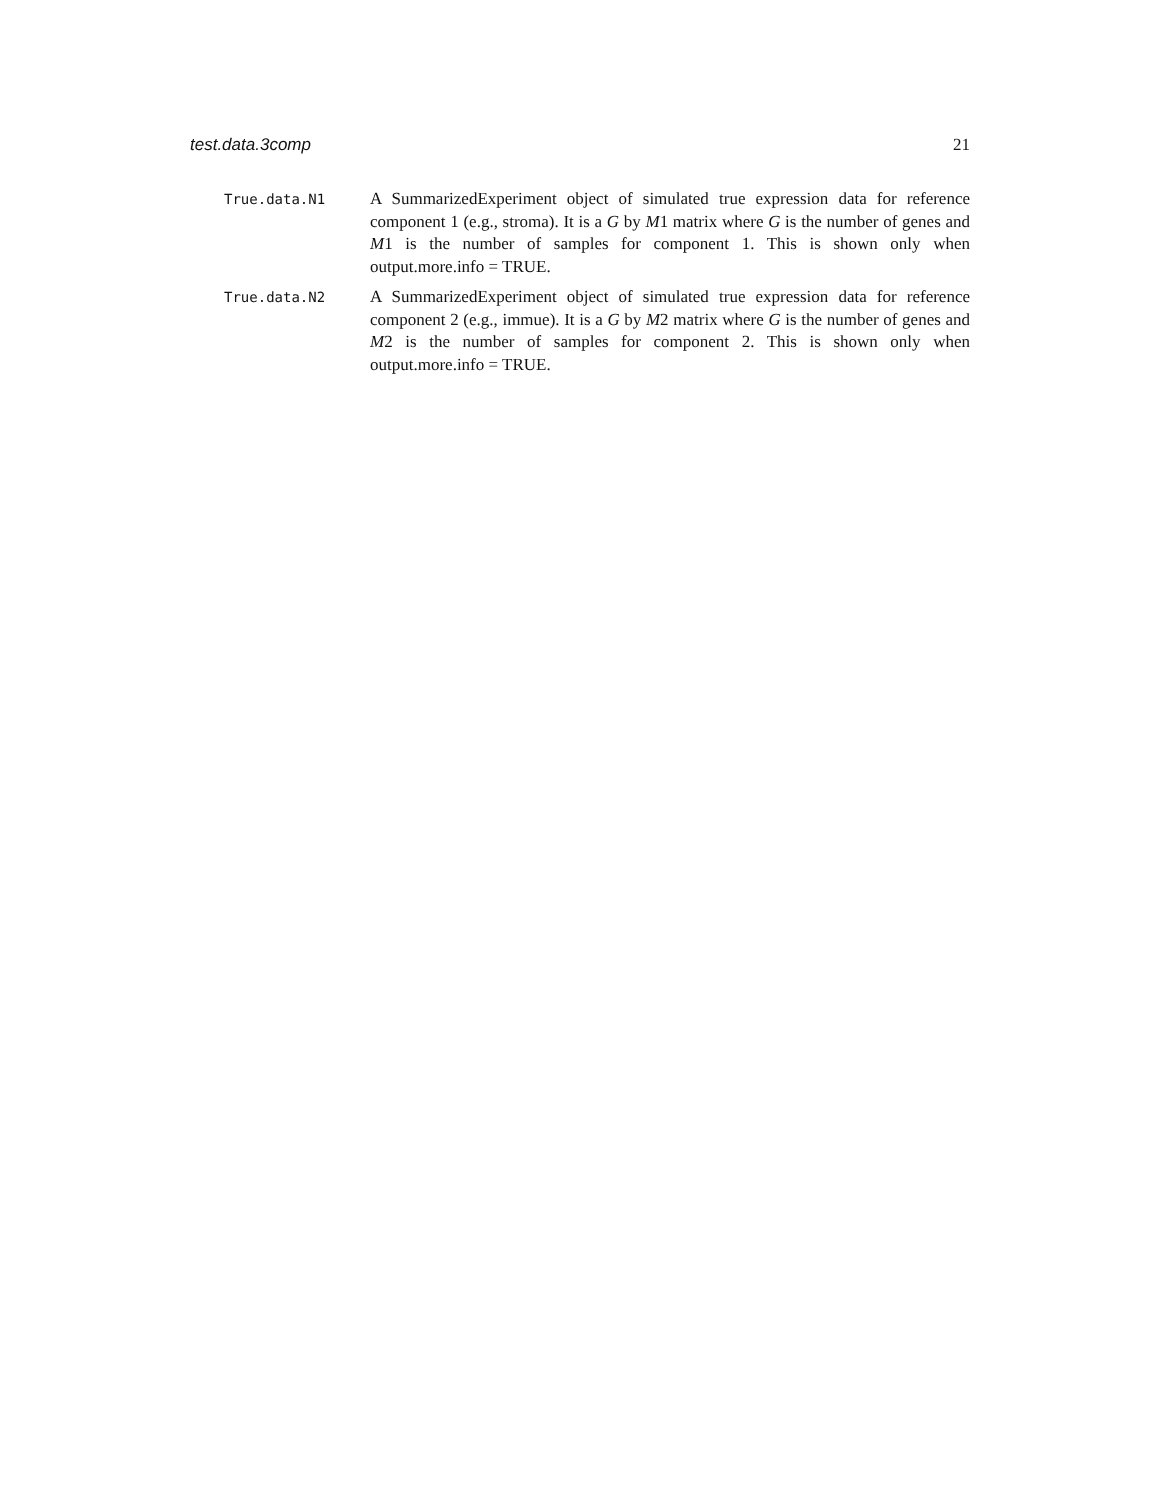test.data.3comp 21
True.data.N1
A SummarizedExperiment object of simulated true expression data for reference component 1 (e.g., stroma). It is a G by M1 matrix where G is the number of genes and M1 is the number of samples for component 1. This is shown only when output.more.info = TRUE.
True.data.N2
A SummarizedExperiment object of simulated true expression data for reference component 2 (e.g., immue). It is a G by M2 matrix where G is the number of genes and M2 is the number of samples for component 2. This is shown only when output.more.info = TRUE.